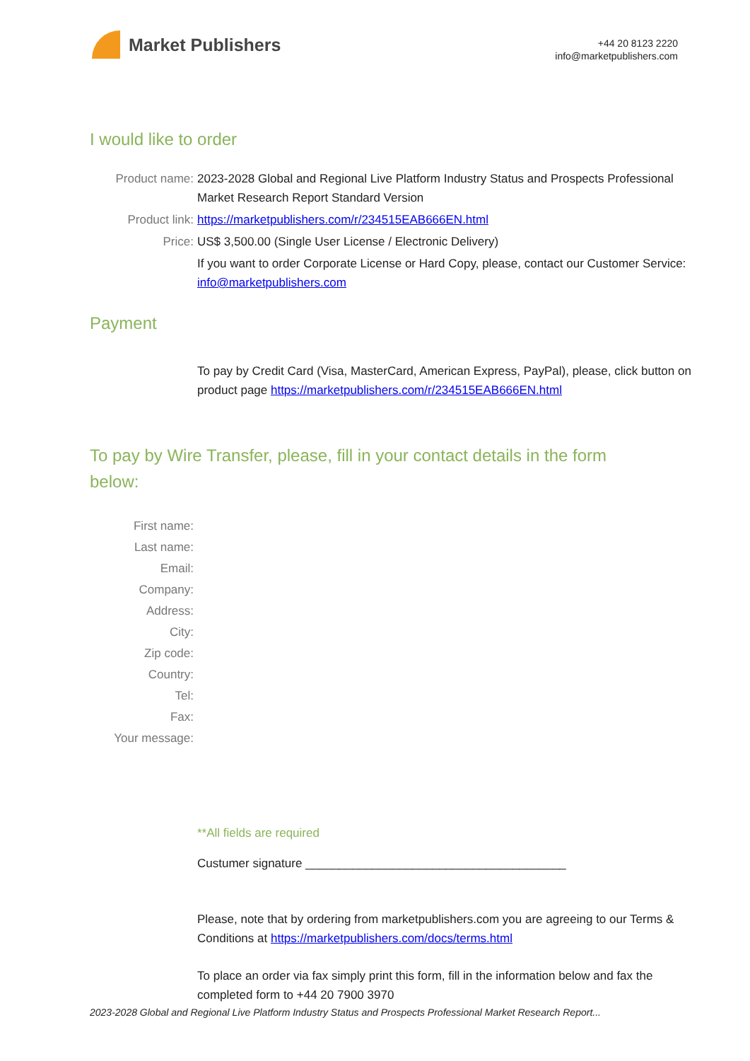Market Publishers
+44 20 8123 2220
info@marketpublishers.com
I would like to order
Product name: 2023-2028 Global and Regional Live Platform Industry Status and Prospects Professional Market Research Report Standard Version
Product link: https://marketpublishers.com/r/234515EAB666EN.html
Price: US$ 3,500.00 (Single User License / Electronic Delivery)
If you want to order Corporate License or Hard Copy, please, contact our Customer Service:
info@marketpublishers.com
Payment
To pay by Credit Card (Visa, MasterCard, American Express, PayPal), please, click button on product page https://marketpublishers.com/r/234515EAB666EN.html
To pay by Wire Transfer, please, fill in your contact details in the form below:
First name:
Last name:
Email:
Company:
Address:
City:
Zip code:
Country:
Tel:
Fax:
Your message:
**All fields are required
Custumer signature _______________________________________
Please, note that by ordering from marketpublishers.com you are agreeing to our Terms & Conditions at https://marketpublishers.com/docs/terms.html
To place an order via fax simply print this form, fill in the information below and fax the completed form to +44 20 7900 3970
2023-2028 Global and Regional Live Platform Industry Status and Prospects Professional Market Research Report...